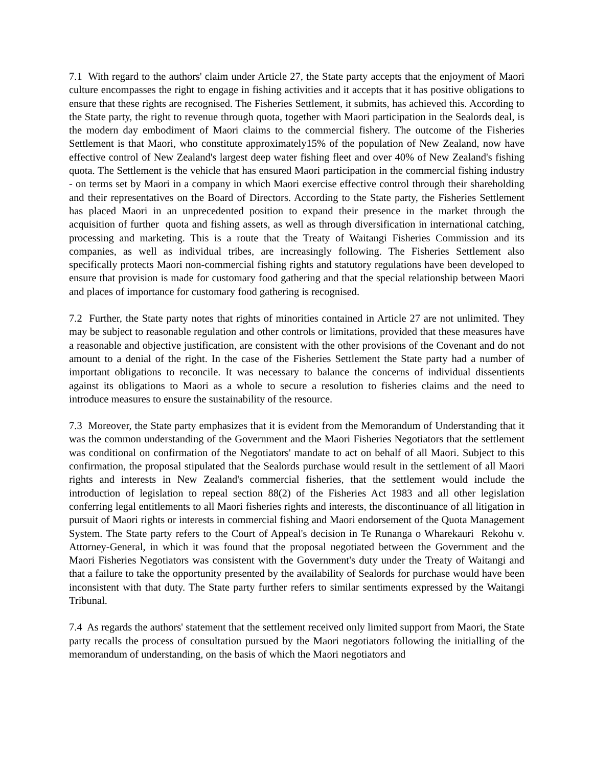7.1 With regard to the authors' claim under Article 27, the State party accepts that the enjoyment of Maori culture encompasses the right to engage in fishing activities and it accepts that it has positive obligations to ensure that these rights are recognised. The Fisheries Settlement, it submits, has achieved this. According to the State party, the right to revenue through quota, together with Maori participation in the Sealords deal, is the modern day embodiment of Maori claims to the commercial fishery. The outcome of the Fisheries Settlement is that Maori, who constitute approximately15% of the population of New Zealand, now have effective control of New Zealand's largest deep water fishing fleet and over 40% of New Zealand's fishing quota. The Settlement is the vehicle that has ensured Maori participation in the commercial fishing industry - on terms set by Maori in a company in which Maori exercise effective control through their shareholding and their representatives on the Board of Directors. According to the State party, the Fisheries Settlement has placed Maori in an unprecedented position to expand their presence in the market through the acquisition of further quota and fishing assets, as well as through diversification in international catching, processing and marketing. This is a route that the Treaty of Waitangi Fisheries Commission and its companies, as well as individual tribes, are increasingly following. The Fisheries Settlement also specifically protects Maori non-commercial fishing rights and statutory regulations have been developed to ensure that provision is made for customary food gathering and that the special relationship between Maori and places of importance for customary food gathering is recognised.
7.2 Further, the State party notes that rights of minorities contained in Article 27 are not unlimited. They may be subject to reasonable regulation and other controls or limitations, provided that these measures have a reasonable and objective justification, are consistent with the other provisions of the Covenant and do not amount to a denial of the right. In the case of the Fisheries Settlement the State party had a number of important obligations to reconcile. It was necessary to balance the concerns of individual dissentients against its obligations to Maori as a whole to secure a resolution to fisheries claims and the need to introduce measures to ensure the sustainability of the resource.
7.3 Moreover, the State party emphasizes that it is evident from the Memorandum of Understanding that it was the common understanding of the Government and the Maori Fisheries Negotiators that the settlement was conditional on confirmation of the Negotiators' mandate to act on behalf of all Maori. Subject to this confirmation, the proposal stipulated that the Sealords purchase would result in the settlement of all Maori rights and interests in New Zealand's commercial fisheries, that the settlement would include the introduction of legislation to repeal section 88(2) of the Fisheries Act 1983 and all other legislation conferring legal entitlements to all Maori fisheries rights and interests, the discontinuance of all litigation in pursuit of Maori rights or interests in commercial fishing and Maori endorsement of the Quota Management System. The State party refers to the Court of Appeal's decision in Te Runanga o Wharekauri Rekohu v. Attorney-General, in which it was found that the proposal negotiated between the Government and the Maori Fisheries Negotiators was consistent with the Government's duty under the Treaty of Waitangi and that a failure to take the opportunity presented by the availability of Sealords for purchase would have been inconsistent with that duty. The State party further refers to similar sentiments expressed by the Waitangi Tribunal.
7.4 As regards the authors' statement that the settlement received only limited support from Maori, the State party recalls the process of consultation pursued by the Maori negotiators following the initialling of the memorandum of understanding, on the basis of which the Maori negotiators and